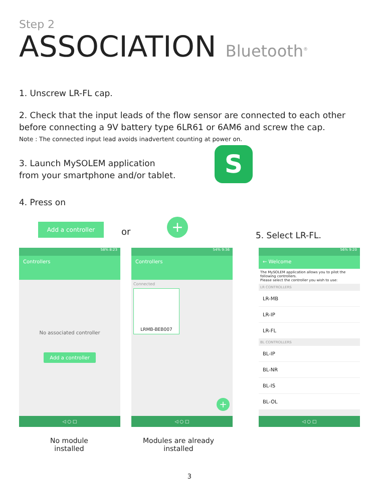Step 2
ASSOCIATION Bluetooth<sup>®</sup>
1. Unscrew LR-FL cap.
2. Check that the input leads of the flow sensor are connected to each other before connecting a 9V battery type 6LR61 or 6AM6 and screw the cap.
Note : The connected input lead avoids inadvertent counting at power on.
3. Launch MySOLEM application
from your smartphone and/or tablet.
4. Press on
S
Add a controller
or +
5. Select LR-FL.
58% 8:23
Controllers
No associated controller
Add a controller
◁ ○ □
54% 9:36
Controllers
Connected
LRMB-BEB007
+
◁ ○ □
56% 9:20
← Welcome
The MySOLEM application allows you to pilot the following controllers.
Please select the controller you wish to use:
LR CONTROLLERS
LR-MB
LR-IP
LR-FL
BL CONTROLLERS
BL-IP
BL-NR
BL-IS
BL-OL
◁ ○ □
No module
installed
Modules are already
installed
3